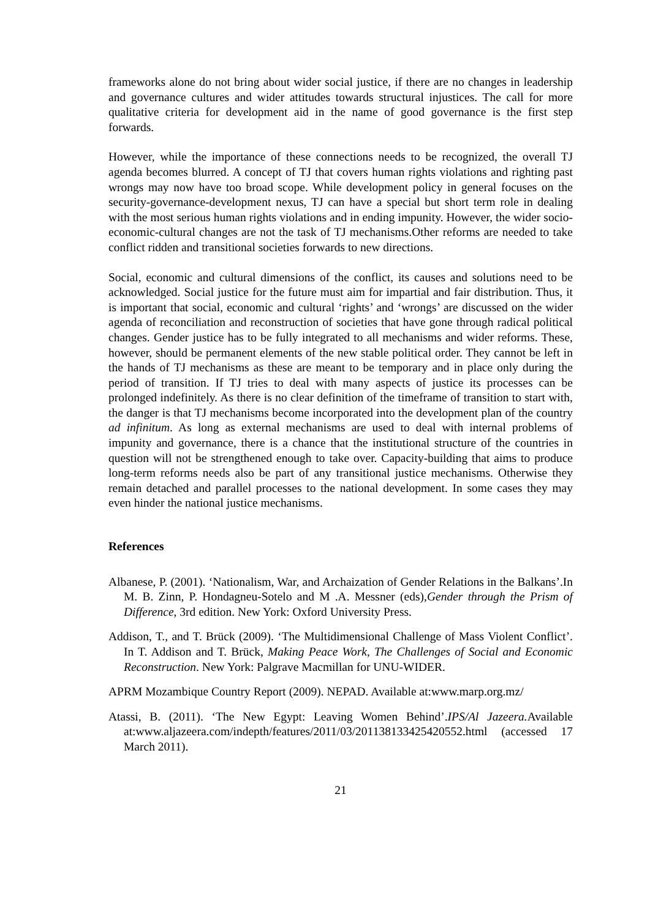frameworks alone do not bring about wider social justice, if there are no changes in leadership and governance cultures and wider attitudes towards structural injustices. The call for more qualitative criteria for development aid in the name of good governance is the first step forwards.
However, while the importance of these connections needs to be recognized, the overall TJ agenda becomes blurred. A concept of TJ that covers human rights violations and righting past wrongs may now have too broad scope. While development policy in general focuses on the security-governance-development nexus, TJ can have a special but short term role in dealing with the most serious human rights violations and in ending impunity. However, the wider socio-economic-cultural changes are not the task of TJ mechanisms.Other reforms are needed to take conflict ridden and transitional societies forwards to new directions.
Social, economic and cultural dimensions of the conflict, its causes and solutions need to be acknowledged. Social justice for the future must aim for impartial and fair distribution. Thus, it is important that social, economic and cultural ‘rights’ and ‘wrongs’ are discussed on the wider agenda of reconciliation and reconstruction of societies that have gone through radical political changes. Gender justice has to be fully integrated to all mechanisms and wider reforms. These, however, should be permanent elements of the new stable political order. They cannot be left in the hands of TJ mechanisms as these are meant to be temporary and in place only during the period of transition. If TJ tries to deal with many aspects of justice its processes can be prolonged indefinitely. As there is no clear definition of the timeframe of transition to start with, the danger is that TJ mechanisms become incorporated into the development plan of the country ad infinitum. As long as external mechanisms are used to deal with internal problems of impunity and governance, there is a chance that the institutional structure of the countries in question will not be strengthened enough to take over. Capacity-building that aims to produce long-term reforms needs also be part of any transitional justice mechanisms. Otherwise they remain detached and parallel processes to the national development. In some cases they may even hinder the national justice mechanisms.
References
Albanese, P. (2001). ‘Nationalism, War, and Archaization of Gender Relations in the Balkans’.In M. B. Zinn, P. Hondagneu-Sotelo and M .A. Messner (eds),Gender through the Prism of Difference, 3rd edition. New York: Oxford University Press.
Addison, T., and T. Brück (2009). ‘The Multidimensional Challenge of Mass Violent Conflict’. In T. Addison and T. Brück, Making Peace Work, The Challenges of Social and Economic Reconstruction. New York: Palgrave Macmillan for UNU-WIDER.
APRM Mozambique Country Report (2009). NEPAD. Available at:www.marp.org.mz/
Atassi, B. (2011). ‘The New Egypt: Leaving Women Behind’.IPS/Al Jazeera. Available at:www.aljazeera.com/indepth/features/2011/03/201138133425420552.html (accessed 17 March 2011).
21